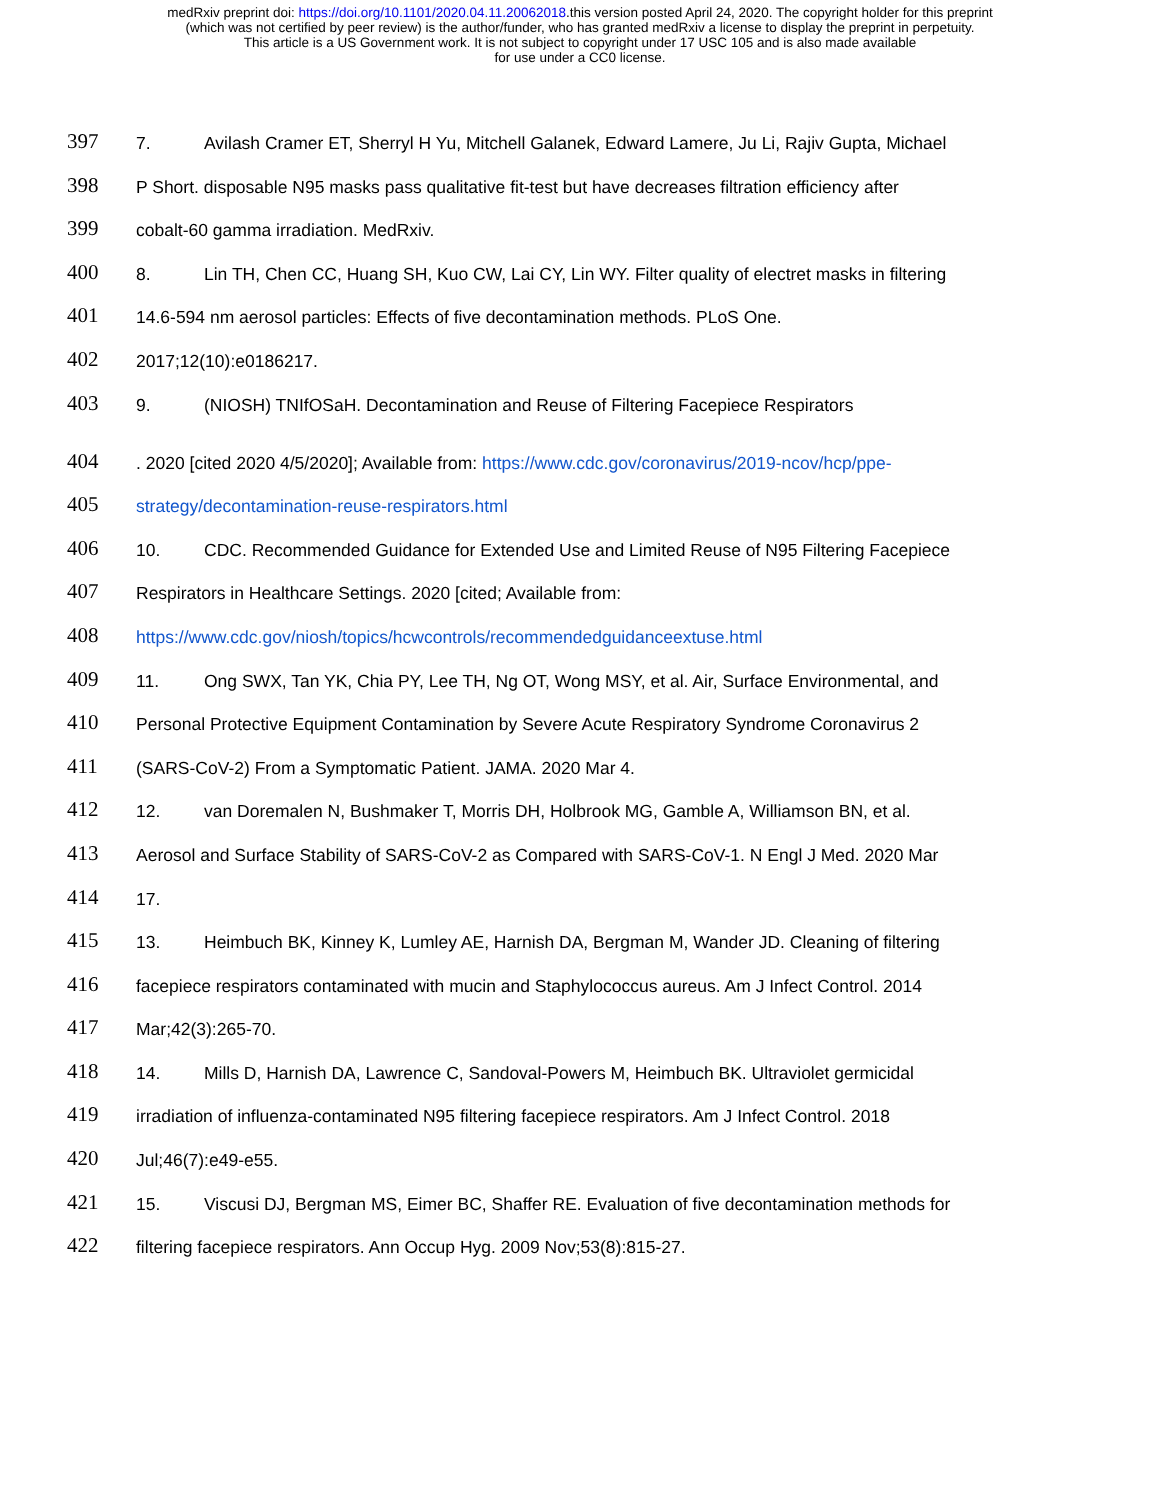medRxiv preprint doi: https://doi.org/10.1101/2020.04.11.20062018.this version posted April 24, 2020. The copyright holder for this preprint
(which was not certified by peer review) is the author/funder, who has granted medRxiv a license to display the preprint in perpetuity.
This article is a US Government work. It is not subject to copyright under 17 USC 105 and is also made available
for use under a CC0 license.
397 7. Avilash Cramer ET, Sherryl H Yu, Mitchell Galanek, Edward Lamere, Ju Li, Rajiv Gupta, Michael
398 P Short. disposable N95 masks pass qualitative fit-test but have decreases filtration efficiency after
399 cobalt-60 gamma irradiation. MedRxiv.
400 8. Lin TH, Chen CC, Huang SH, Kuo CW, Lai CY, Lin WY. Filter quality of electret masks in filtering
401 14.6-594 nm aerosol particles: Effects of five decontamination methods. PLoS One.
402 2017;12(10):e0186217.
403 9. (NIOSH) TNIfOSaH. Decontamination and Reuse of Filtering Facepiece Respirators
404. 2020 [cited 2020 4/5/2020]; Available from: https://www.cdc.gov/coronavirus/2019-ncov/hcp/ppe-
405 strategy/decontamination-reuse-respirators.html
406 10. CDC. Recommended Guidance for Extended Use and Limited Reuse of N95 Filtering Facepiece
407 Respirators in Healthcare Settings. 2020 [cited; Available from:
408 https://www.cdc.gov/niosh/topics/hcwcontrols/recommendedguidanceextuse.html
409 11. Ong SWX, Tan YK, Chia PY, Lee TH, Ng OT, Wong MSY, et al. Air, Surface Environmental, and
410 Personal Protective Equipment Contamination by Severe Acute Respiratory Syndrome Coronavirus 2
411 (SARS-CoV-2) From a Symptomatic Patient. JAMA. 2020 Mar 4.
412 12. van Doremalen N, Bushmaker T, Morris DH, Holbrook MG, Gamble A, Williamson BN, et al.
413 Aerosol and Surface Stability of SARS-CoV-2 as Compared with SARS-CoV-1. N Engl J Med. 2020 Mar
414 17.
415 13. Heimbuch BK, Kinney K, Lumley AE, Harnish DA, Bergman M, Wander JD. Cleaning of filtering
416 facepiece respirators contaminated with mucin and Staphylococcus aureus. Am J Infect Control. 2014
417 Mar;42(3):265-70.
418 14. Mills D, Harnish DA, Lawrence C, Sandoval-Powers M, Heimbuch BK. Ultraviolet germicidal
419 irradiation of influenza-contaminated N95 filtering facepiece respirators. Am J Infect Control. 2018
420 Jul;46(7):e49-e55.
421 15. Viscusi DJ, Bergman MS, Eimer BC, Shaffer RE. Evaluation of five decontamination methods for
422 filtering facepiece respirators. Ann Occup Hyg. 2009 Nov;53(8):815-27.